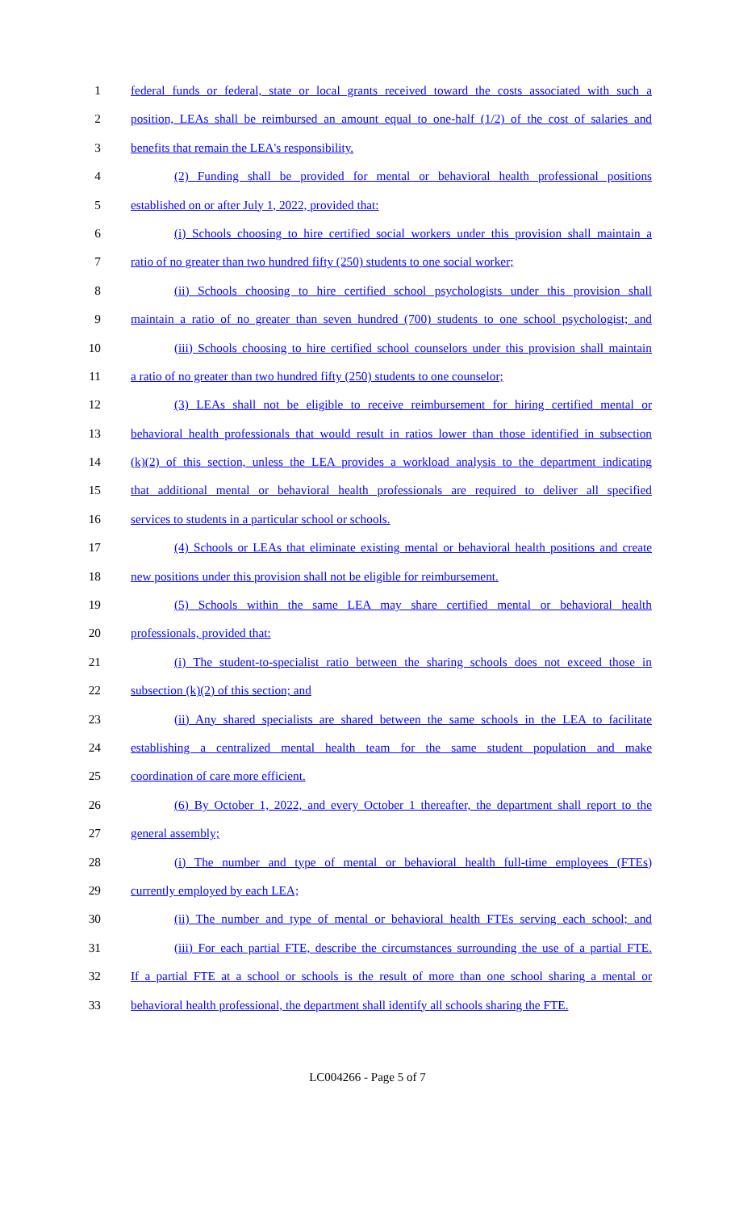1 federal funds or federal, state or local grants received toward the costs associated with such a
2 position, LEAs shall be reimbursed an amount equal to one-half (1/2) of the cost of salaries and
3 benefits that remain the LEA's responsibility.
4 (2) Funding shall be provided for mental or behavioral health professional positions
5 established on or after July 1, 2022, provided that:
6 (i) Schools choosing to hire certified social workers under this provision shall maintain a
7 ratio of no greater than two hundred fifty (250) students to one social worker;
8 (ii) Schools choosing to hire certified school psychologists under this provision shall
9 maintain a ratio of no greater than seven hundred (700) students to one school psychologist; and
10 (iii) Schools choosing to hire certified school counselors under this provision shall maintain
11 a ratio of no greater than two hundred fifty (250) students to one counselor;
12 (3) LEAs shall not be eligible to receive reimbursement for hiring certified mental or
13 behavioral health professionals that would result in ratios lower than those identified in subsection
14 (k)(2) of this section, unless the LEA provides a workload analysis to the department indicating
15 that additional mental or behavioral health professionals are required to deliver all specified
16 services to students in a particular school or schools.
17 (4) Schools or LEAs that eliminate existing mental or behavioral health positions and create
18 new positions under this provision shall not be eligible for reimbursement.
19 (5) Schools within the same LEA may share certified mental or behavioral health
20 professionals, provided that:
21 (i) The student-to-specialist ratio between the sharing schools does not exceed those in
22 subsection (k)(2) of this section; and
23 (ii) Any shared specialists are shared between the same schools in the LEA to facilitate
24 establishing a centralized mental health team for the same student population and make
25 coordination of care more efficient.
26 (6) By October 1, 2022, and every October 1 thereafter, the department shall report to the
27 general assembly;
28 (i) The number and type of mental or behavioral health full-time employees (FTEs)
29 currently employed by each LEA;
30 (ii) The number and type of mental or behavioral health FTEs serving each school; and
31 (iii) For each partial FTE, describe the circumstances surrounding the use of a partial FTE.
32 If a partial FTE at a school or schools is the result of more than one school sharing a mental or
33 behavioral health professional, the department shall identify all schools sharing the FTE.
LC004266 - Page 5 of 7